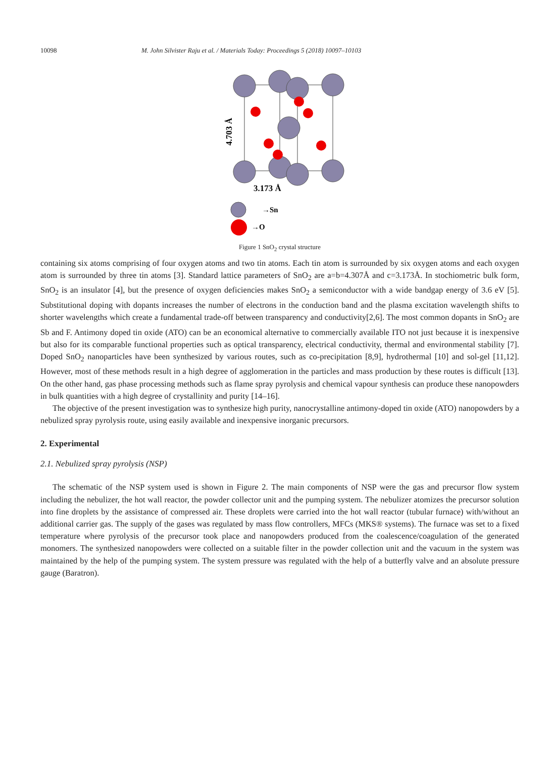10098 M. John Silvister Raju et al. / Materials Today: Proceedings 5 (2018) 10097–10103
3.173 Å
4.703 Å
→Sn
→O
Figure 1 SnO<sub>2</sub> crystal structure
containing six atoms comprising of four oxygen atoms and two tin atoms. Each tin atom is surrounded by six oxygen atoms and each oxygen atom is surrounded by three tin atoms [3]. Standard lattice parameters of SnO<sub>2</sub> are a=b=4.307Å and c=3.173Å. In stochiometric bulk form, SnO<sub>2</sub> is an insulator [4], but the presence of oxygen deficiencies makes SnO<sub>2</sub> a semiconductor with a wide bandgap energy of 3.6 eV [5]. Substitutional doping with dopants increases the number of electrons in the conduction band and the plasma excitation wavelength shifts to shorter wavelengths which create a fundamental trade-off between transparency and conductivity[2,6]. The most common dopants in SnO<sub>2</sub> are Sb and F. Antimony doped tin oxide (ATO) can be an economical alternative to commercially available ITO not just because it is inexpensive but also for its comparable functional properties such as optical transparency, electrical conductivity, thermal and environmental stability [7]. Doped SnO<sub>2</sub> nanoparticles have been synthesized by various routes, such as co-precipitation [8,9], hydrothermal [10] and sol-gel [11,12]. However, most of these methods result in a high degree of agglomeration in the particles and mass production by these routes is difficult [13]. On the other hand, gas phase processing methods such as flame spray pyrolysis and chemical vapour synthesis can produce these nanopowders in bulk quantities with a high degree of crystallinity and purity [14–16].
The objective of the present investigation was to synthesize high purity, nanocrystalline antimony-doped tin oxide (ATO) nanopowders by a nebulized spray pyrolysis route, using easily available and inexpensive inorganic precursors.
2. Experimental
2.1. Nebulized spray pyrolysis (NSP)
The schematic of the NSP system used is shown in Figure 2. The main components of NSP were the gas and precursor flow system including the nebulizer, the hot wall reactor, the powder collector unit and the pumping system. The nebulizer atomizes the precursor solution into fine droplets by the assistance of compressed air. These droplets were carried into the hot wall reactor (tubular furnace) with/without an additional carrier gas. The supply of the gases was regulated by mass flow controllers, MFCs (MKS® systems). The furnace was set to a fixed temperature where pyrolysis of the precursor took place and nanopowders produced from the coalescence/coagulation of the generated monomers. The synthesized nanopowders were collected on a suitable filter in the powder collection unit and the vacuum in the system was maintained by the help of the pumping system. The system pressure was regulated with the help of a butterfly valve and an absolute pressure gauge (Baratron).